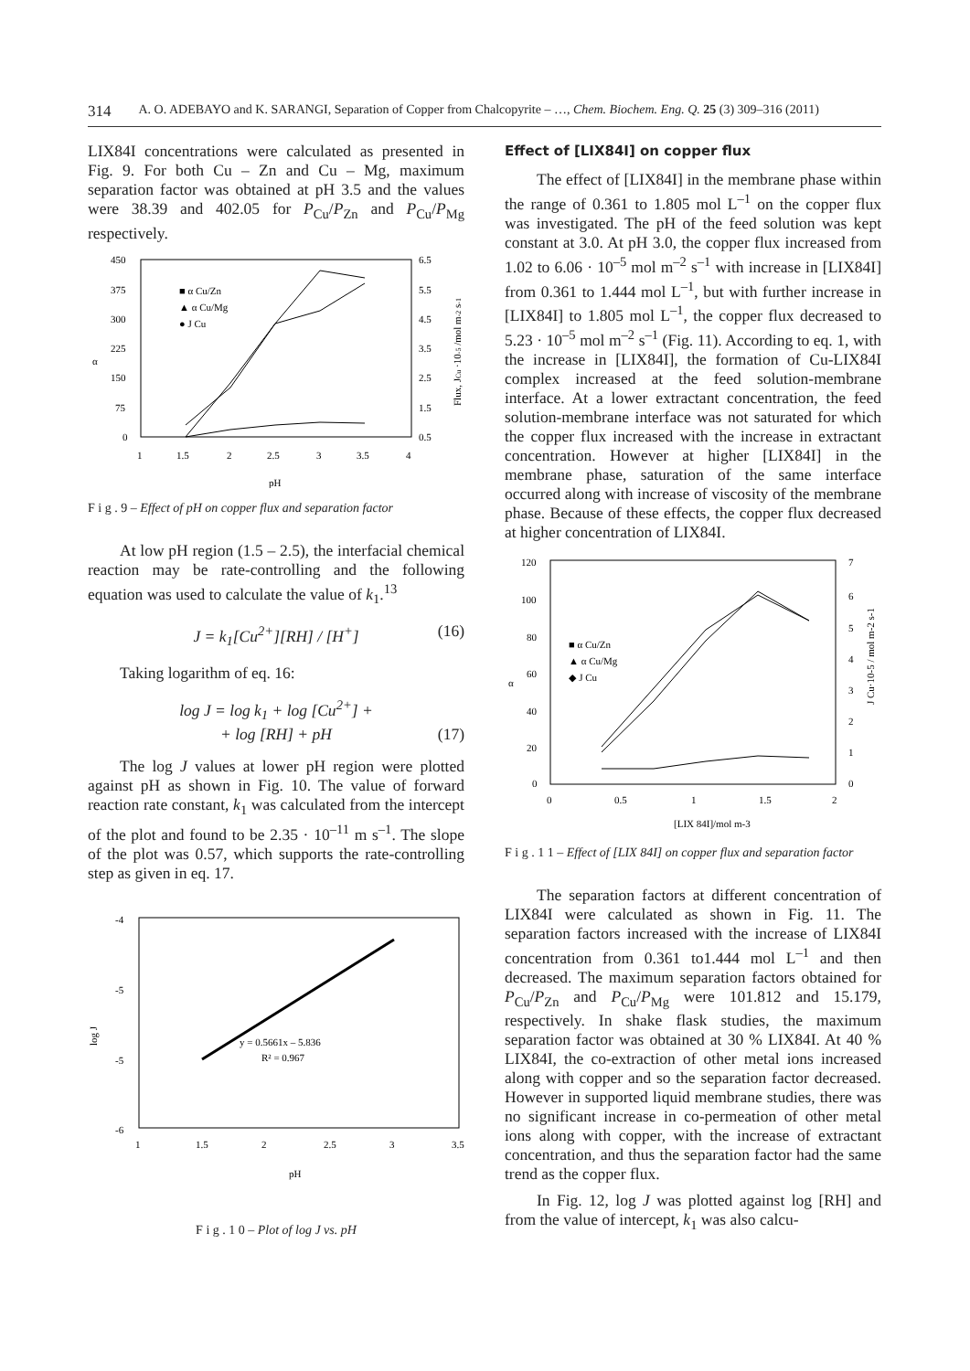314 A. O. ADEBAYO and K. SARANGI, Separation of Copper from Chalcopyrite – …, Chem. Biochem. Eng. Q. 25 (3) 309–316 (2011)
LIX84I concentrations were calculated as presented in Fig. 9. For both Cu – Zn and Cu – Mg, maximum separation factor was obtained at pH 3.5 and the values were 38.39 and 402.05 for P<sub>Cu</sub>/P<sub>Zn</sub> and P<sub>Cu</sub>/P<sub>Mg</sub> respectively.
450
375
300
225
150
75
0
6.5
5.5
4.5
3.5
2.5
1.5
0.5
1
1.5
2
2.5
3
3.5
4
pH
α
Flux, JCu ·10-5 /mol m-2 s-1
■ α Cu/Zn
▲ α Cu/Mg
● J Cu
F i g . 9 – Effect of pH on copper flux and separation factor
At low pH region (1.5 – 2.5), the interfacial chemical reaction may be rate-controlling and the following equation was used to calculate the value of k<sub>1</sub>.<sup>13</sup>
J = k<sub>1</sub>[Cu<sup>2+</sup>][RH] / [H<sup>+</sup>] (16)
Taking logarithm of eq. 16:
log J = log k<sub>1</sub> + log [Cu<sup>2+</sup>] +
+ log [RH] + pH (17)
The log J values at lower pH region were plotted against pH as shown in Fig. 10. The value of forward reaction rate constant, k<sub>1</sub> was calculated from the intercept of the plot and found to be 2.35 · 10<sup>–11</sup> m s<sup>–1</sup>. The slope of the plot was 0.57, which supports the rate-controlling step as given in eq. 17.
-4
-5
-5
-6
1
1.5
2
2.5
3
3.5
pH
log J
y = 0.5661x – 5.836
R² = 0.967
F i g . 1 0 – Plot of log J vs. pH
Effect of [LIX84I] on copper flux
The effect of [LIX84I] in the membrane phase within the range of 0.361 to 1.805 mol L<sup>–1</sup> on the copper flux was investigated. The pH of the feed solution was kept constant at 3.0. At pH 3.0, the copper flux increased from 1.02 to 6.06 · 10<sup>–5</sup> mol m<sup>–2</sup> s<sup>–1</sup> with increase in [LIX84I] from 0.361 to 1.444 mol L<sup>–1</sup>, but with further increase in [LIX84I] to 1.805 mol L<sup>–1</sup>, the copper flux decreased to 5.23 · 10<sup>–5</sup> mol m<sup>–2</sup> s<sup>–1</sup> (Fig. 11). According to eq. 1, with the increase in [LIX84I], the formation of Cu-LIX84I complex increased at the feed solution-membrane interface. At a lower extractant concentration, the feed solution-membrane interface was not saturated for which the copper flux increased with the increase in extractant concentration. However at higher [LIX84I] in the membrane phase, saturation of the same interface occurred along with increase of viscosity of the membrane phase. Because of these effects, the copper flux decreased at higher concentration of LIX84I.
120
100
80
60
40
20
0
7
6
5
4
3
2
1
0
0
0.5
1
1.5
2
[LIX 84I]/mol m-3
α
J Cu·10-5 / mol m-2 s-1
■ α Cu/Zn
▲ α Cu/Mg
◆ J Cu
F i g . 1 1 – Effect of [LIX 84I] on copper flux and separation factor
The separation factors at different concentration of LIX84I were calculated as shown in Fig. 11. The separation factors increased with the increase of LIX84I concentration from 0.361 to1.444 mol L<sup>–1</sup> and then decreased. The maximum separation factors obtained for P<sub>Cu</sub>/P<sub>Zn</sub> and P<sub>Cu</sub>/P<sub>Mg</sub> were 101.812 and 15.179, respectively. In shake flask studies, the maximum separation factor was obtained at 30 % LIX84I. At 40 % LIX84I, the co-extraction of other metal ions increased along with copper and so the separation factor decreased. However in supported liquid membrane studies, there was no significant increase in co-permeation of other metal ions along with copper, with the increase of extractant concentration, and thus the separation factor had the same trend as the copper flux.
In Fig. 12, log J was plotted against log [RH] and from the value of intercept, k<sub>1</sub> was also calcu-